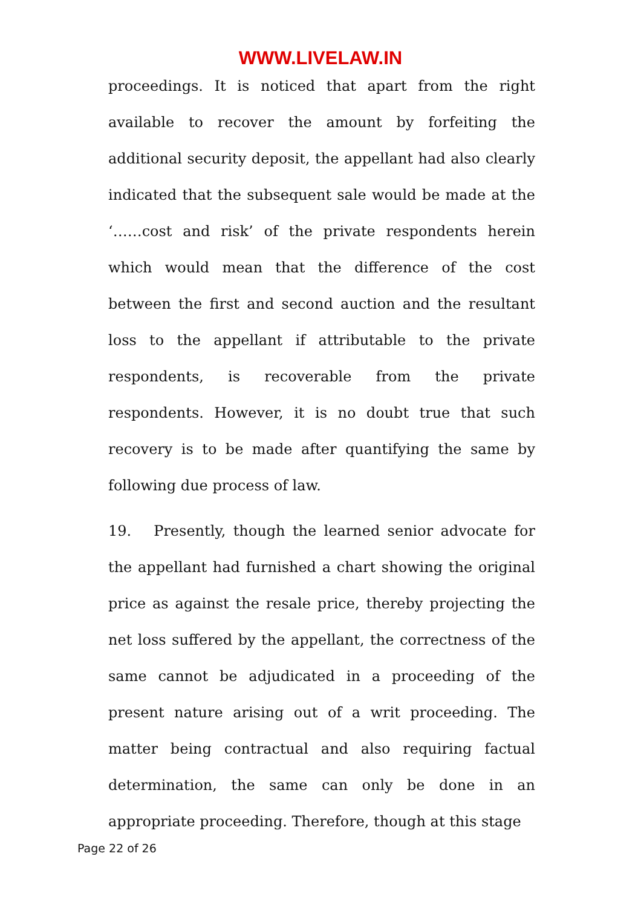WWW.LIVELAW.IN
proceedings. It is noticed that apart from the right available to recover the amount by forfeiting the additional security deposit, the appellant had also clearly indicated that the subsequent sale would be made at the ‘……cost and risk’ of the private respondents herein which would mean that the difference of the cost between the first and second auction and the resultant loss to the appellant if attributable to the private respondents, is recoverable from the private respondents. However, it is no doubt true that such recovery is to be made after quantifying the same by following due process of law.
19. Presently, though the learned senior advocate for the appellant had furnished a chart showing the original price as against the resale price, thereby projecting the net loss suffered by the appellant, the correctness of the same cannot be adjudicated in a proceeding of the present nature arising out of a writ proceeding. The matter being contractual and also requiring factual determination, the same can only be done in an appropriate proceeding. Therefore, though at this stage
Page 22 of 26